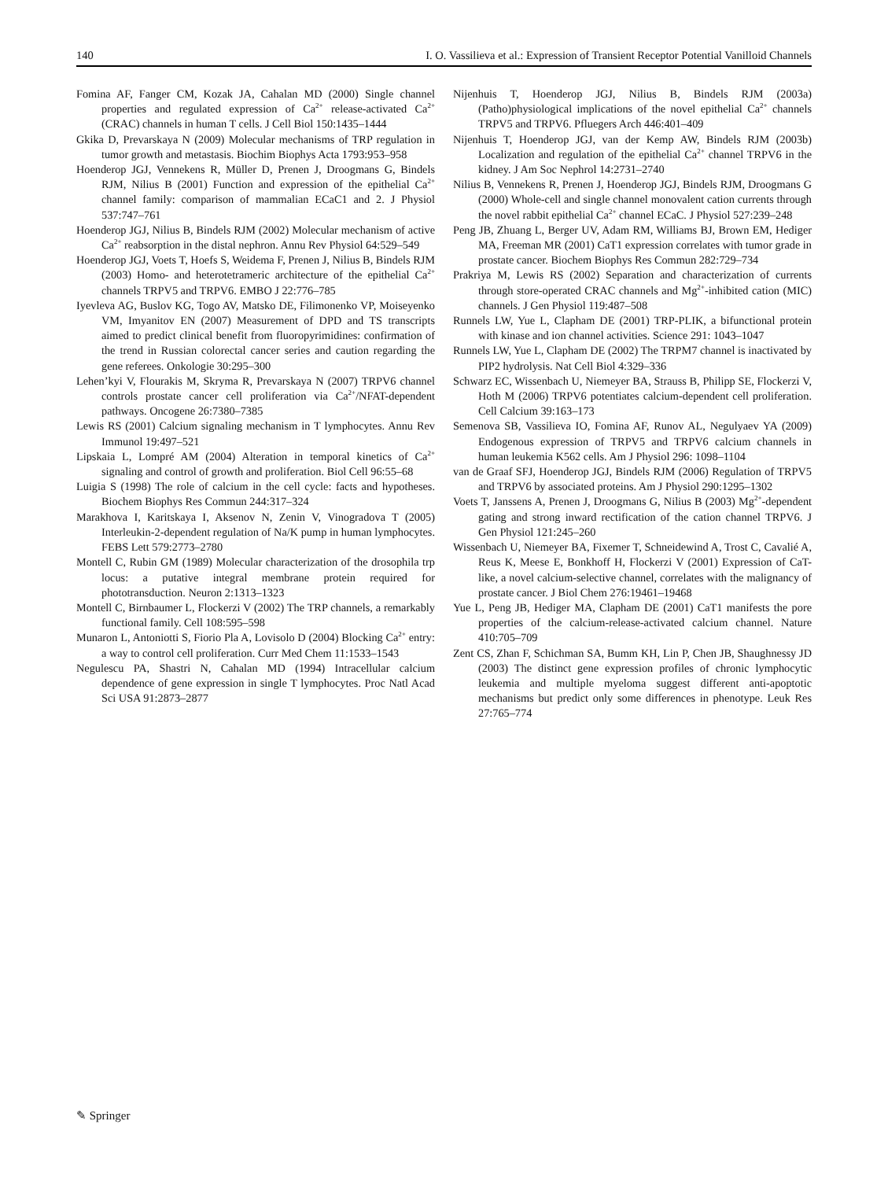140 I. O. Vassilieva et al.: Expression of Transient Receptor Potential Vanilloid Channels
Fomina AF, Fanger CM, Kozak JA, Cahalan MD (2000) Single channel properties and regulated expression of Ca<sup>2+</sup> release-activated Ca<sup>2+</sup> (CRAC) channels in human T cells. J Cell Biol 150:1435–1444
Gkika D, Prevarskaya N (2009) Molecular mechanisms of TRP regulation in tumor growth and metastasis. Biochim Biophys Acta 1793:953–958
Hoenderop JGJ, Vennekens R, Müller D, Prenen J, Droogmans G, Bindels RJM, Nilius B (2001) Function and expression of the epithelial Ca<sup>2+</sup> channel family: comparison of mammalian ECaC1 and 2. J Physiol 537:747–761
Hoenderop JGJ, Nilius B, Bindels RJM (2002) Molecular mechanism of active Ca<sup>2+</sup> reabsorption in the distal nephron. Annu Rev Physiol 64:529–549
Hoenderop JGJ, Voets T, Hoefs S, Weidema F, Prenen J, Nilius B, Bindels RJM (2003) Homo- and heterotetrameric architecture of the epithelial Ca<sup>2+</sup> channels TRPV5 and TRPV6. EMBO J 22:776–785
Iyevleva AG, Buslov KG, Togo AV, Matsko DE, Filimonenko VP, Moiseyenko VM, Imyanitov EN (2007) Measurement of DPD and TS transcripts aimed to predict clinical benefit from fluoropyrimidines: confirmation of the trend in Russian colorectal cancer series and caution regarding the gene referees. Onkologie 30:295–300
Lehen’kyi V, Flourakis M, Skryma R, Prevarskaya N (2007) TRPV6 channel controls prostate cancer cell proliferation via Ca<sup>2+</sup>/NFAT-dependent pathways. Oncogene 26:7380–7385
Lewis RS (2001) Calcium signaling mechanism in T lymphocytes. Annu Rev Immunol 19:497–521
Lipskaia L, Lompré AM (2004) Alteration in temporal kinetics of Ca<sup>2+</sup> signaling and control of growth and proliferation. Biol Cell 96:55–68
Luigia S (1998) The role of calcium in the cell cycle: facts and hypotheses. Biochem Biophys Res Commun 244:317–324
Marakhova I, Karitskaya I, Aksenov N, Zenin V, Vinogradova T (2005) Interleukin-2-dependent regulation of Na/K pump in human lymphocytes. FEBS Lett 579:2773–2780
Montell C, Rubin GM (1989) Molecular characterization of the drosophila trp locus: a putative integral membrane protein required for phototransduction. Neuron 2:1313–1323
Montell C, Birnbaumer L, Flockerzi V (2002) The TRP channels, a remarkably functional family. Cell 108:595–598
Munaron L, Antoniotti S, Fiorio Pla A, Lovisolo D (2004) Blocking Ca<sup>2+</sup> entry: a way to control cell proliferation. Curr Med Chem 11:1533–1543
Negulescu PA, Shastri N, Cahalan MD (1994) Intracellular calcium dependence of gene expression in single T lymphocytes. Proc Natl Acad Sci USA 91:2873–2877
Nijenhuis T, Hoenderop JGJ, Nilius B, Bindels RJM (2003a) (Patho)physiological implications of the novel epithelial Ca<sup>2+</sup> channels TRPV5 and TRPV6. Pfluegers Arch 446:401–409
Nijenhuis T, Hoenderop JGJ, van der Kemp AW, Bindels RJM (2003b) Localization and regulation of the epithelial Ca<sup>2+</sup> channel TRPV6 in the kidney. J Am Soc Nephrol 14:2731–2740
Nilius B, Vennekens R, Prenen J, Hoenderop JGJ, Bindels RJM, Droogmans G (2000) Whole-cell and single channel monovalent cation currents through the novel rabbit epithelial Ca<sup>2+</sup> channel ECaC. J Physiol 527:239–248
Peng JB, Zhuang L, Berger UV, Adam RM, Williams BJ, Brown EM, Hediger MA, Freeman MR (2001) CaT1 expression correlates with tumor grade in prostate cancer. Biochem Biophys Res Commun 282:729–734
Prakriya M, Lewis RS (2002) Separation and characterization of currents through store-operated CRAC channels and Mg<sup>2+</sup>-inhibited cation (MIC) channels. J Gen Physiol 119:487–508
Runnels LW, Yue L, Clapham DE (2001) TRP-PLIK, a bifunctional protein with kinase and ion channel activities. Science 291: 1043–1047
Runnels LW, Yue L, Clapham DE (2002) The TRPM7 channel is inactivated by PIP2 hydrolysis. Nat Cell Biol 4:329–336
Schwarz EC, Wissenbach U, Niemeyer BA, Strauss B, Philipp SE, Flockerzi V, Hoth M (2006) TRPV6 potentiates calcium-dependent cell proliferation. Cell Calcium 39:163–173
Semenova SB, Vassilieva IO, Fomina AF, Runov AL, Negulyaev YA (2009) Endogenous expression of TRPV5 and TRPV6 calcium channels in human leukemia K562 cells. Am J Physiol 296: 1098–1104
van de Graaf SFJ, Hoenderop JGJ, Bindels RJM (2006) Regulation of TRPV5 and TRPV6 by associated proteins. Am J Physiol 290:1295–1302
Voets T, Janssens A, Prenen J, Droogmans G, Nilius B (2003) Mg<sup>2+</sup>-dependent gating and strong inward rectification of the cation channel TRPV6. J Gen Physiol 121:245–260
Wissenbach U, Niemeyer BA, Fixemer T, Schneidewind A, Trost C, Cavalié A, Reus K, Meese E, Bonkhoff H, Flockerzi V (2001) Expression of CaT-like, a novel calcium-selective channel, correlates with the malignancy of prostate cancer. J Biol Chem 276:19461–19468
Yue L, Peng JB, Hediger MA, Clapham DE (2001) CaT1 manifests the pore properties of the calcium-release-activated calcium channel. Nature 410:705–709
Zent CS, Zhan F, Schichman SA, Bumm KH, Lin P, Chen JB, Shaughnessy JD (2003) The distinct gene expression profiles of chronic lymphocytic leukemia and multiple myeloma suggest different anti-apoptotic mechanisms but predict only some differences in phenotype. Leuk Res 27:765–774
✎ Springer